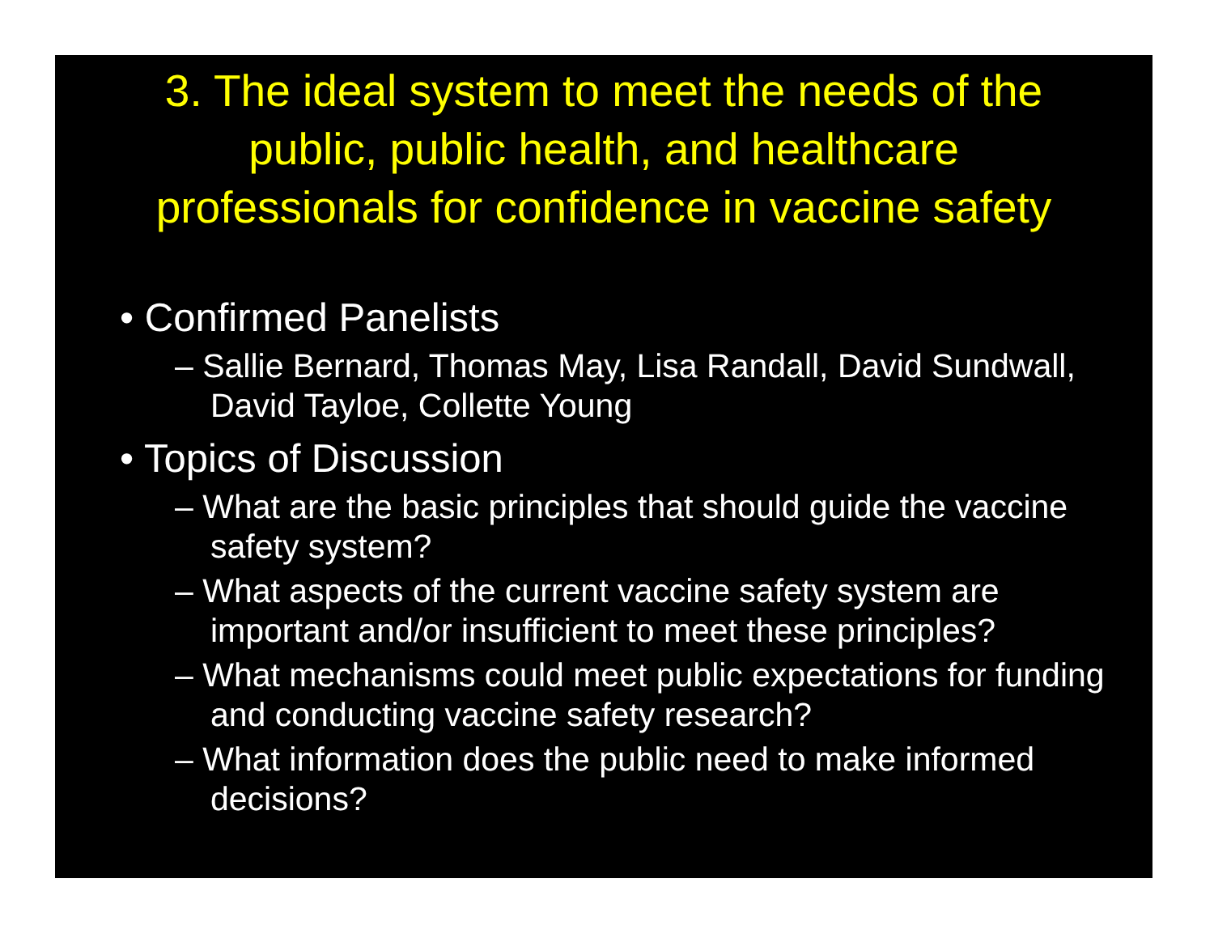3. The ideal system to meet the needs of the
public, public health, and healthcare
professionals for confidence in vaccine safety
• Confirmed Panelists
– Sallie Bernard, Thomas May, Lisa Randall, David Sundwall, David Tayloe, Collette Young
• Topics of Discussion
– What are the basic principles that should guide the vaccine safety system?
– What aspects of the current vaccine safety system are important and/or insufficient to meet these principles?
– What mechanisms could meet public expectations for funding and conducting vaccine safety research?
– What information does the public need to make informed decisions?